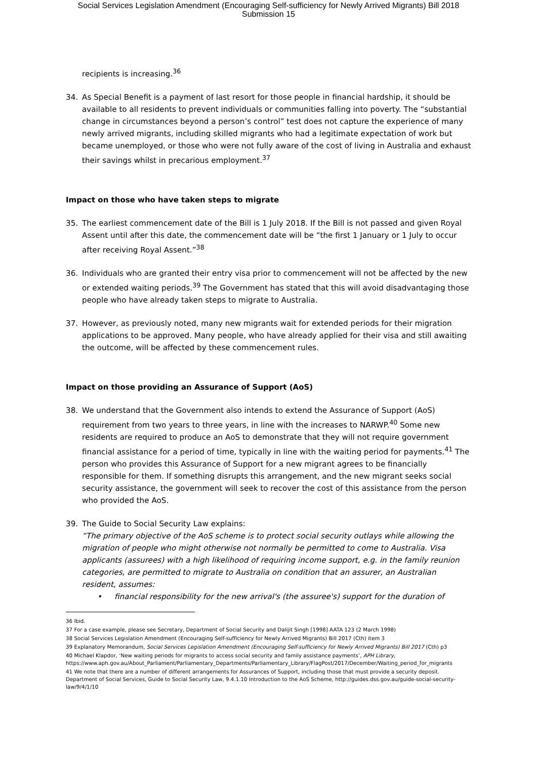Social Services Legislation Amendment (Encouraging Self-sufficiency for Newly Arrived Migrants) Bill 2018
Submission 15
recipients is increasing.<sup>36</sup>
34. As Special Benefit is a payment of last resort for those people in financial hardship, it should be available to all residents to prevent individuals or communities falling into poverty. The “substantial change in circumstances beyond a person’s control” test does not capture the experience of many newly arrived migrants, including skilled migrants who had a legitimate expectation of work but became unemployed, or those who were not fully aware of the cost of living in Australia and exhaust their savings whilst in precarious employment.<sup>37</sup>
Impact on those who have taken steps to migrate
35. The earliest commencement date of the Bill is 1 July 2018. If the Bill is not passed and given Royal Assent until after this date, the commencement date will be “the first 1 January or 1 July to occur after receiving Royal Assent.”<sup>38</sup>
36. Individuals who are granted their entry visa prior to commencement will not be affected by the new or extended waiting periods.<sup>39</sup> The Government has stated that this will avoid disadvantaging those people who have already taken steps to migrate to Australia.
37. However, as previously noted, many new migrants wait for extended periods for their migration applications to be approved. Many people, who have already applied for their visa and still awaiting the outcome, will be affected by these commencement rules.
Impact on those providing an Assurance of Support (AoS)
38. We understand that the Government also intends to extend the Assurance of Support (AoS) requirement from two years to three years, in line with the increases to NARWP.<sup>40</sup> Some new residents are required to produce an AoS to demonstrate that they will not require government financial assistance for a period of time, typically in line with the waiting period for payments.<sup>41</sup> The person who provides this Assurance of Support for a new migrant agrees to be financially responsible for them. If something disrupts this arrangement, and the new migrant seeks social security assistance, the government will seek to recover the cost of this assistance from the person who provided the AoS.
39. The Guide to Social Security Law explains:
“The primary objective of the AoS scheme is to protect social security outlays while allowing the migration of people who might otherwise not normally be permitted to come to Australia. Visa applicants (assurees) with a high likelihood of requiring income support, e.g. in the family reunion categories, are permitted to migrate to Australia on condition that an assurer, an Australian resident, assumes:
• financial responsibility for the new arrival's (the assuree's) support for the duration of
36 Ibid.
37 For a case example, please see Secretary, Department of Social Security and Dalijit Singh [1998] AATA 123 (2 March 1998)
38 Social Services Legislation Amendment (Encouraging Self-sufficiency for Newly Arrived Migrants) Bill 2017 (Cth) item 3
39 Explanatory Memorandum, Social Services Legislation Amendment (Encouraging Self-sufficiency for Newly Arrived Migrants) Bill 2017 (Cth) p3
40 Michael Klapdor, ‘New waiting periods for migrants to access social security and family assistance payments’, APH Library, https://www.aph.gov.au/About_Parliament/Parliamentary_Departments/Parliamentary_Library/FlagPost/2017/December/Waiting_period_for_migrants
41 We note that there are a number of different arrangements for Assurances of Support, including those that must provide a security deposit. Department of Social Services, Guide to Social Security Law, 9.4.1.10 Introduction to the AoS Scheme, http://guides.dss.gov.au/guide-social-security-law/9/4/1/10